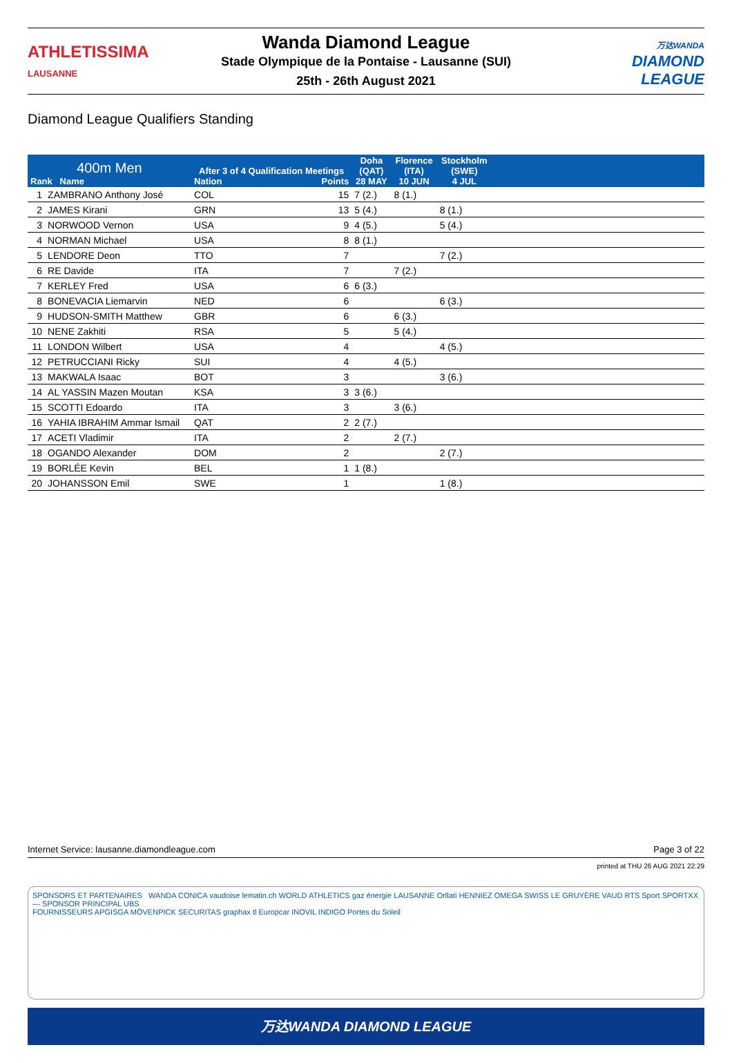ATHLETISSIMA
LAUSANNE
Wanda Diamond League
Stade Olympique de la Pontaise - Lausanne (SUI)
25th - 26th August 2021
万达WANDA
DIAMOND
LEAGUE
Diamond League Qualifiers Standing
| 400m Men Rank Name | | After 3 of 4 Qualification Meetings Nation Points | | Doha (QAT) 28 MAY | Florence (ITA) 10 JUN | Stockholm (SWE) 4 JUL | |
| --- | --- | --- | --- | --- | --- | --- | --- |
| 1 | ZAMBRANO Anthony José | COL | 15 | 7 (2.) | 8 (1.) | | |
| 2 | JAMES Kirani | GRN | 13 | 5 (4.) | | 8 (1.) | |
| 3 | NORWOOD Vernon | USA | 9 | 4 (5.) | | 5 (4.) | |
| 4 | NORMAN Michael | USA | 8 | 8 (1.) | | | |
| 5 | LENDORE Deon | TTO | 7 | | | 7 (2.) | |
| 6 | RE Davide | ITA | 7 | | 7 (2.) | | |
| 7 | KERLEY Fred | USA | 6 | 6 (3.) | | | |
| 8 | BONEVACIA Liemarvin | NED | 6 | | | 6 (3.) | |
| 9 | HUDSON-SMITH Matthew | GBR | 6 | | 6 (3.) | | |
| 10 | NENE Zakhiti | RSA | 5 | | 5 (4.) | | |
| 11 | LONDON Wilbert | USA | 4 | | | 4 (5.) | |
| 12 | PETRUCCIANI Ricky | SUI | 4 | | 4 (5.) | | |
| 13 | MAKWALA Isaac | BOT | 3 | | | 3 (6.) | |
| 14 | AL YASSIN Mazen Moutan | KSA | 3 | 3 (6.) | | | |
| 15 | SCOTTI Edoardo | ITA | 3 | | 3 (6.) | | |
| 16 | YAHIA IBRAHIM Ammar Ismail | QAT | 2 | 2 (7.) | | | |
| 17 | ACETI Vladimir | ITA | 2 | | 2 (7.) | | |
| 18 | OGANDO Alexander | DOM | 2 | | | 2 (7.) | |
| 19 | BORLÉE Kevin | BEL | 1 | 1 (8.) | | | |
| 20 | JOHANSSON Emil | SWE | 1 | | | 1 (8.) | |
Internet Service: lausanne.diamondleague.com Page 3 of 22
printed at THU 26 AUG 2021 22:29
SPONSORS ET PARTENAIRES WANDA CONICA vaudoise lematin.ch WORLD ATHLETICS gaz énergie LAUSANNE Orllati HENNIEZ OMEGA SWISS LE GRUYÈRE VAUD RTS Sport SPORTXX — SPONSOR PRINCIPAL UBS
FOURNISSEURS APGISGA MÖVENPICK SECURITAS graphax tl Europcar INOVIL INDIGO Portes du Soleil
万达WANDA DIAMOND LEAGUE